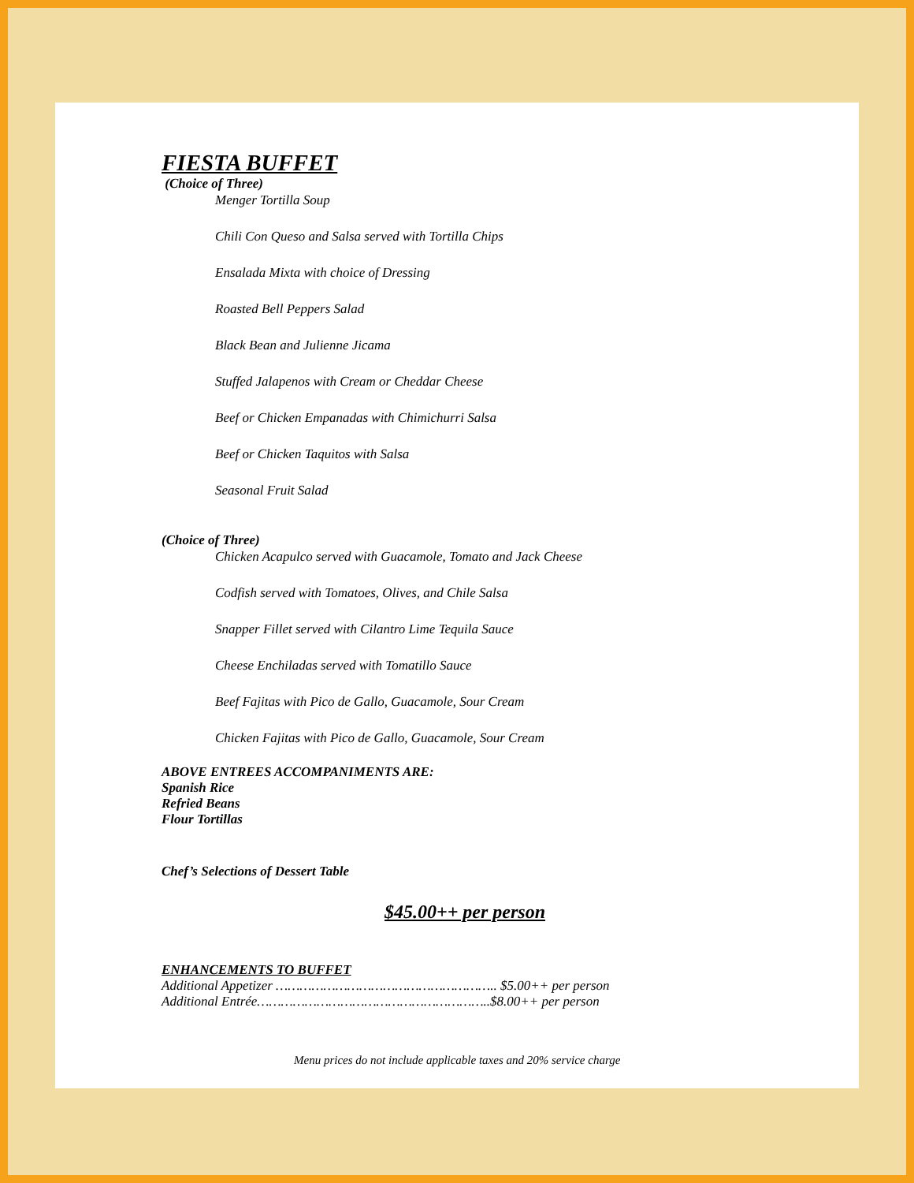FIESTA BUFFET
(Choice of Three)
Menger Tortilla Soup
Chili Con Queso and Salsa served with Tortilla Chips
Ensalada Mixta with choice of Dressing
Roasted Bell Peppers Salad
Black Bean and Julienne Jicama
Stuffed Jalapenos with Cream or Cheddar Cheese
Beef or Chicken Empanadas with Chimichurri Salsa
Beef or Chicken Taquitos with Salsa
Seasonal Fruit Salad
(Choice of Three)
Chicken Acapulco served with Guacamole, Tomato and Jack Cheese
Codfish served with Tomatoes, Olives, and Chile Salsa
Snapper Fillet served with Cilantro Lime Tequila Sauce
Cheese Enchiladas served with Tomatillo Sauce
Beef Fajitas with Pico de Gallo, Guacamole, Sour Cream
Chicken Fajitas with Pico de Gallo, Guacamole, Sour Cream
ABOVE ENTREES ACCOMPANIMENTS ARE:
Spanish Rice
Refried Beans
Flour Tortillas
Chef’s Selections of Dessert Table
$45.00++ per person
ENHANCEMENTS TO BUFFET
Additional Appetizer ……………………………………………….. $5.00++ per person
Additional Entrée…………………………………………………..$8.00++ per person
Menu prices do not include applicable taxes and 20% service charge